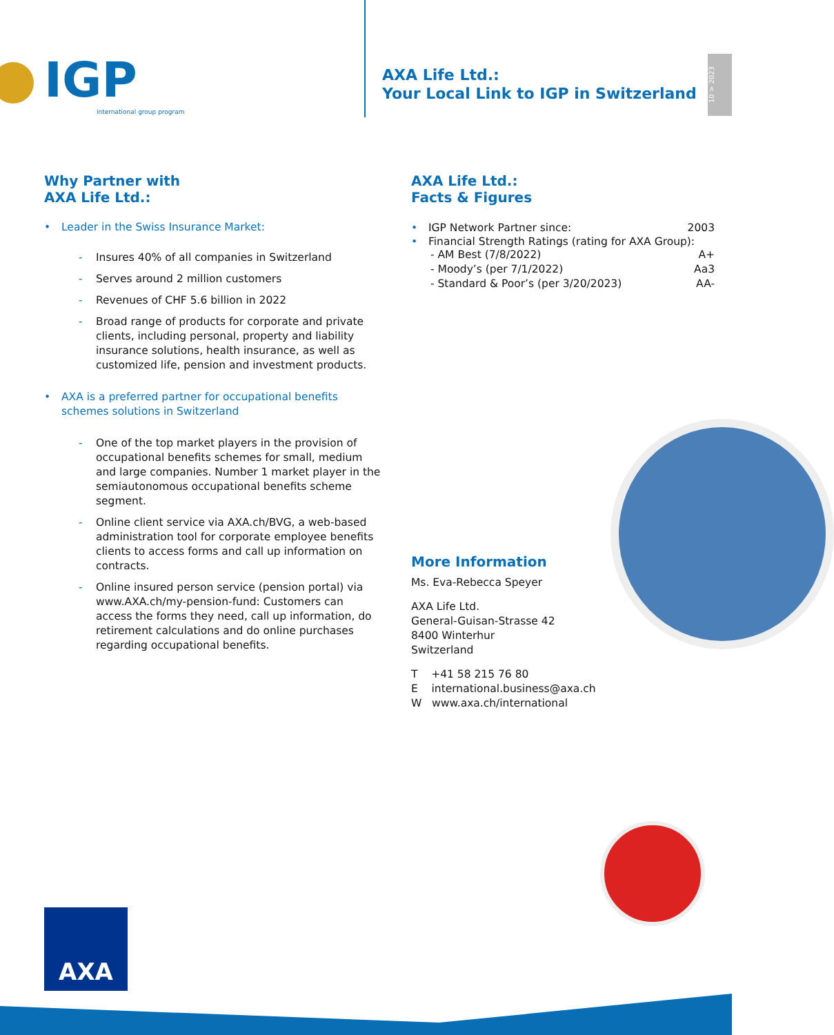IGP
international group program
AXA Life Ltd.:
Your Local Link to IGP in Switzerland
10 > 2023
Why Partner with
AXA Life Ltd.:
• Leader in the Swiss Insurance Market:
- Insures 40% of all companies in Switzerland
- Serves around 2 million customers
- Revenues of CHF 5.6 billion in 2022
- Broad range of products for corporate and private clients, including personal, property and liability insurance solutions, health insurance, as well as customized life, pension and investment products.
• AXA is a preferred partner for occupational benefits schemes solutions in Switzerland
- One of the top market players in the provision of occupational benefits schemes for small, medium and large companies. Number 1 market player in the semiautonomous occupational benefits scheme segment.
- Online client service via AXA.ch/BVG, a web-based administration tool for corporate employee benefits clients to access forms and call up information on contracts.
- Online insured person service (pension portal) via www.AXA.ch/my-pension-fund: Customers can access the forms they need, call up information, do retirement calculations and do online purchases regarding occupational benefits.
AXA Life Ltd.:
Facts & Figures
• IGP Network Partner since: 2003
• Financial Strength Ratings (rating for AXA Group):
- AM Best (7/8/2022) A+
- Moody’s (per 7/1/2022) Aa3
- Standard & Poor’s (per 3/20/2023) AA-
More Information
Ms. Eva-Rebecca Speyer
AXA Life Ltd.
General-Guisan-Strasse 42
8400 Winterhur
Switzerland
T +41 58 215 76 80
E international.business@axa.ch
W www.axa.ch/international
AXA